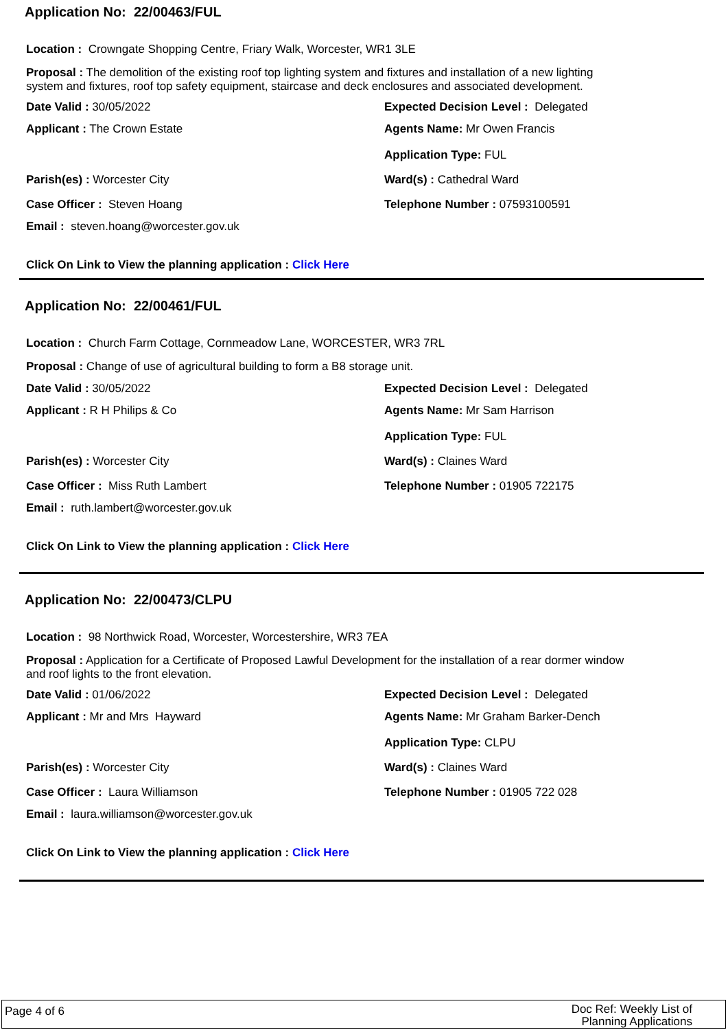Application No: 22/00463/FUL
Location : Crowngate Shopping Centre, Friary Walk, Worcester, WR1 3LE
Proposal : The demolition of the existing roof top lighting system and fixtures and installation of a new lighting system and fixtures, roof top safety equipment, staircase and deck enclosures and associated development.
Date Valid : 30/05/2022 Expected Decision Level : Delegated
Applicant : The Crown Estate Agents Name: Mr Owen Francis
Application Type: FUL
Parish(es) : Worcester City Ward(s) : Cathedral Ward
Case Officer : Steven Hoang Telephone Number : 07593100591
Email : steven.hoang@worcester.gov.uk
Click On Link to View the planning application : Click Here
Application No: 22/00461/FUL
Location : Church Farm Cottage, Cornmeadow Lane, WORCESTER, WR3 7RL
Proposal : Change of use of agricultural building to form a B8 storage unit.
Date Valid : 30/05/2022 Expected Decision Level : Delegated
Applicant : R H Philips & Co Agents Name: Mr Sam Harrison
Application Type: FUL
Parish(es) : Worcester City Ward(s) : Claines Ward
Case Officer : Miss Ruth Lambert Telephone Number : 01905 722175
Email : ruth.lambert@worcester.gov.uk
Click On Link to View the planning application : Click Here
Application No: 22/00473/CLPU
Location : 98 Northwick Road, Worcester, Worcestershire, WR3 7EA
Proposal : Application for a Certificate of Proposed Lawful Development for the installation of a rear dormer window and roof lights to the front elevation.
Date Valid : 01/06/2022 Expected Decision Level : Delegated
Applicant : Mr and Mrs Hayward Agents Name: Mr Graham Barker-Dench
Application Type: CLPU
Parish(es) : Worcester City Ward(s) : Claines Ward
Case Officer : Laura Williamson Telephone Number : 01905 722 028
Email : laura.williamson@worcester.gov.uk
Click On Link to View the planning application : Click Here
Page 4 of 6
Doc Ref: Weekly List of
Planning Applications